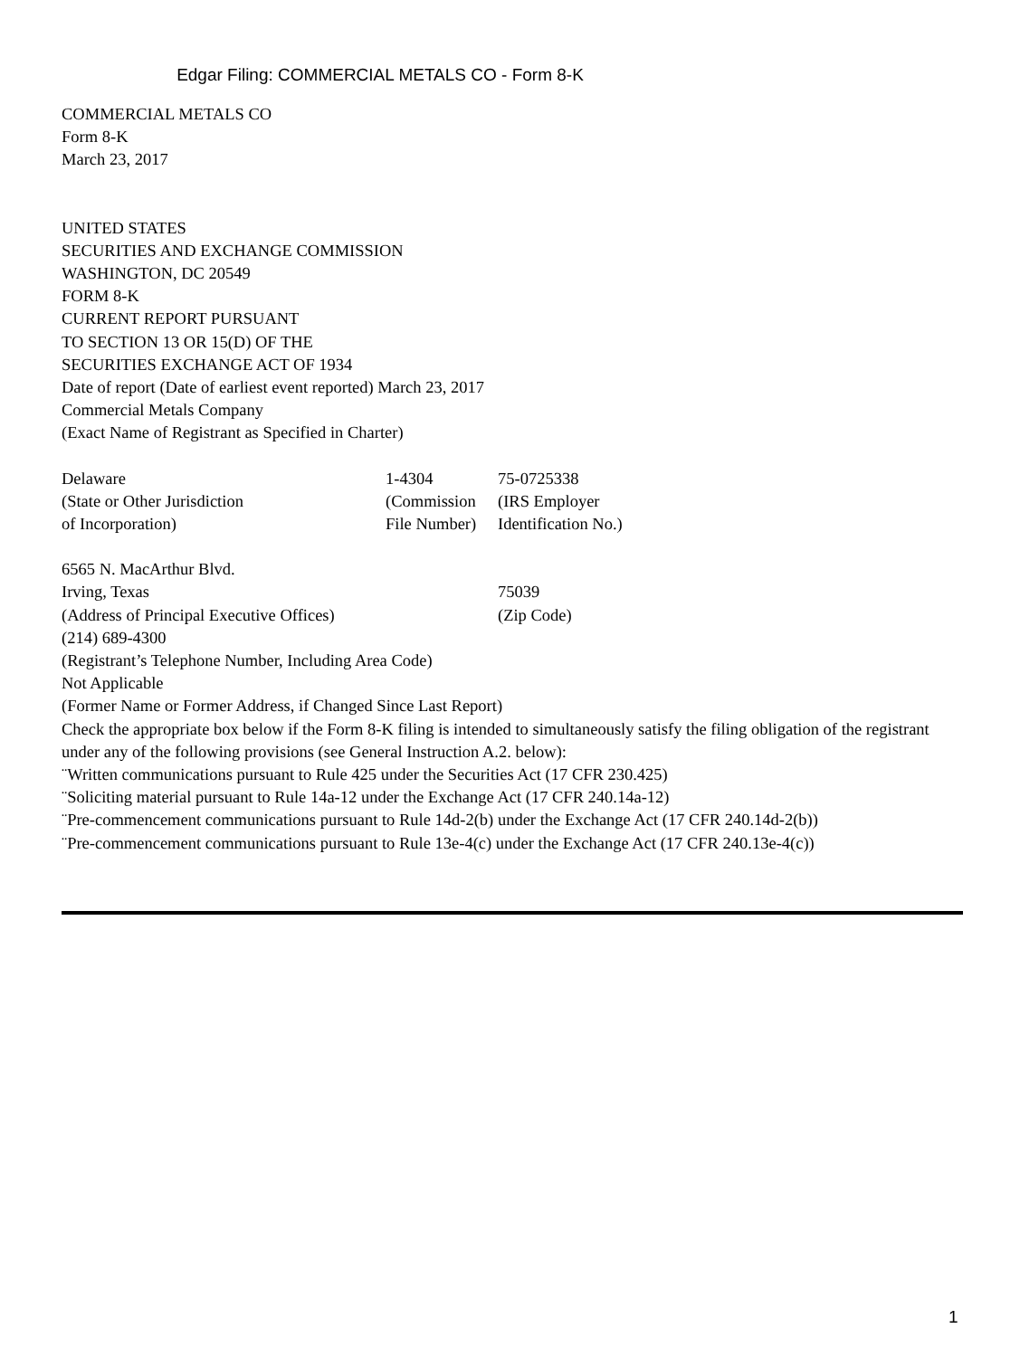Edgar Filing: COMMERCIAL METALS CO - Form 8-K
COMMERCIAL METALS CO
Form 8-K
March 23, 2017
UNITED STATES
SECURITIES AND EXCHANGE COMMISSION
WASHINGTON, DC 20549
FORM 8-K
CURRENT REPORT PURSUANT
TO SECTION 13 OR 15(D) OF THE
SECURITIES EXCHANGE ACT OF 1934
Date of report (Date of earliest event reported) March 23, 2017
Commercial Metals Company
(Exact Name of Registrant as Specified in Charter)
| Delaware | 1-4304 | 75-0725338 |
| (State or Other Jurisdiction | (Commission | (IRS Employer |
| of Incorporation) | File Number) | Identification No.) |
| 6565 N. MacArthur Blvd. | |
| Irving, Texas | 75039 |
| (Address of Principal Executive Offices) | (Zip Code) |
(214) 689-4300
(Registrant’s Telephone Number, Including Area Code)
Not Applicable
(Former Name or Former Address, if Changed Since Last Report)
Check the appropriate box below if the Form 8-K filing is intended to simultaneously satisfy the filing obligation of the registrant under any of the following provisions (see General Instruction A.2. below):
¨Written communications pursuant to Rule 425 under the Securities Act (17 CFR 230.425)
¨Soliciting material pursuant to Rule 14a-12 under the Exchange Act (17 CFR 240.14a-12)
¨Pre-commencement communications pursuant to Rule 14d-2(b) under the Exchange Act (17 CFR 240.14d-2(b))
¨Pre-commencement communications pursuant to Rule 13e-4(c) under the Exchange Act (17 CFR 240.13e-4(c))
1